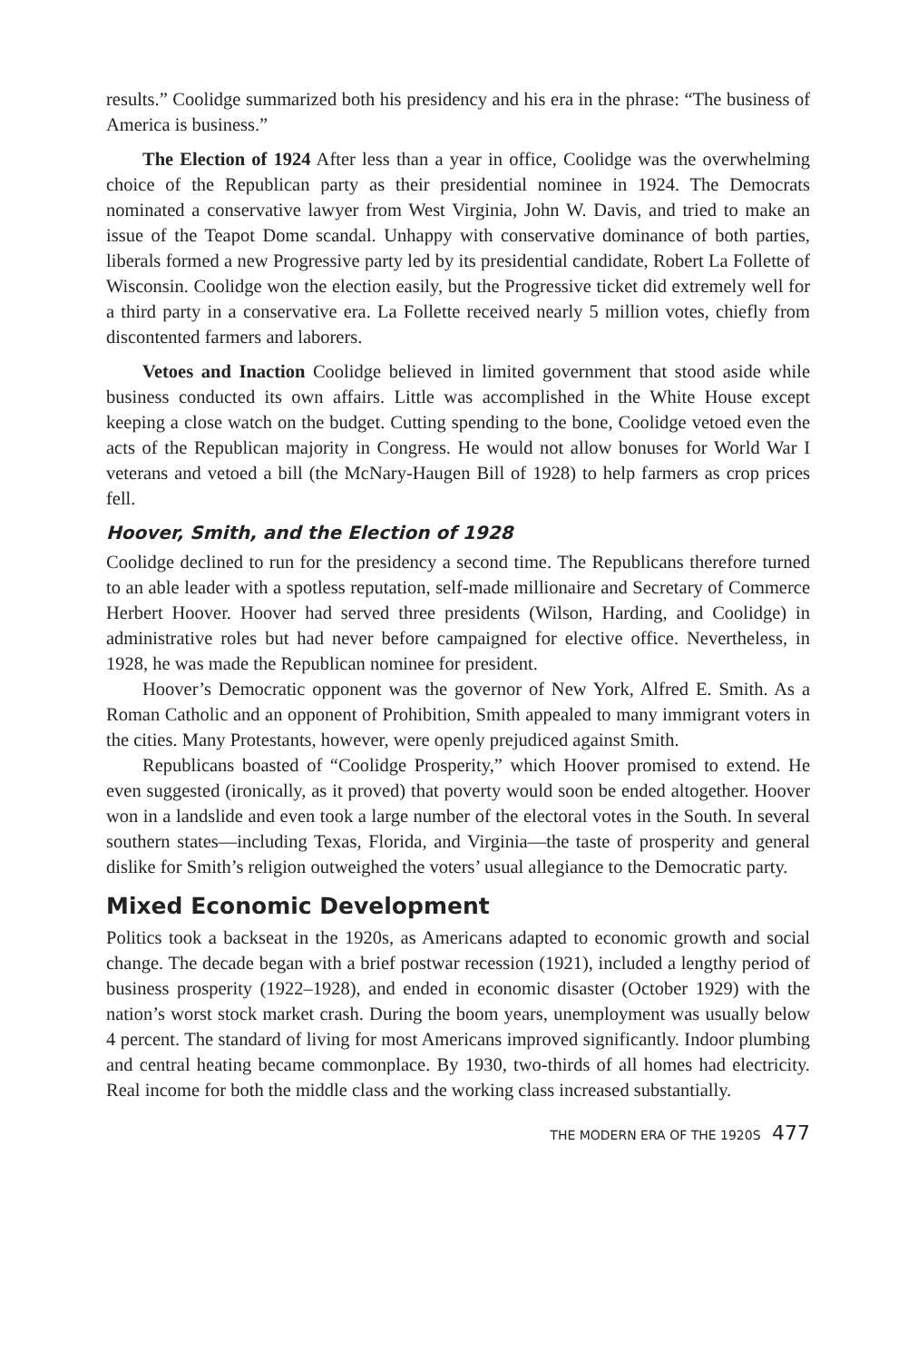results.” Coolidge summarized both his presidency and his era in the phrase: “The business of America is business.”
The Election of 1924 After less than a year in office, Coolidge was the overwhelming choice of the Republican party as their presidential nominee in 1924. The Democrats nominated a conservative lawyer from West Virginia, John W. Davis, and tried to make an issue of the Teapot Dome scandal. Unhappy with conservative dominance of both parties, liberals formed a new Progressive party led by its presidential candidate, Robert La Follette of Wisconsin. Coolidge won the election easily, but the Progressive ticket did extremely well for a third party in a conservative era. La Follette received nearly 5 million votes, chiefly from discontented farmers and laborers.
Vetoes and Inaction Coolidge believed in limited government that stood aside while business conducted its own affairs. Little was accomplished in the White House except keeping a close watch on the budget. Cutting spending to the bone, Coolidge vetoed even the acts of the Republican majority in Congress. He would not allow bonuses for World War I veterans and vetoed a bill (the McNary-Haugen Bill of 1928) to help farmers as crop prices fell.
Hoover, Smith, and the Election of 1928
Coolidge declined to run for the presidency a second time. The Republicans therefore turned to an able leader with a spotless reputation, self-made millionaire and Secretary of Commerce Herbert Hoover. Hoover had served three presidents (Wilson, Harding, and Coolidge) in administrative roles but had never before campaigned for elective office. Nevertheless, in 1928, he was made the Republican nominee for president.
Hoover’s Democratic opponent was the governor of New York, Alfred E. Smith. As a Roman Catholic and an opponent of Prohibition, Smith appealed to many immigrant voters in the cities. Many Protestants, however, were openly prejudiced against Smith.
Republicans boasted of “Coolidge Prosperity,” which Hoover promised to extend. He even suggested (ironically, as it proved) that poverty would soon be ended altogether. Hoover won in a landslide and even took a large number of the electoral votes in the South. In several southern states—including Texas, Florida, and Virginia—the taste of prosperity and general dislike for Smith’s religion outweighed the voters’ usual allegiance to the Democratic party.
Mixed Economic Development
Politics took a backseat in the 1920s, as Americans adapted to economic growth and social change. The decade began with a brief postwar recession (1921), included a lengthy period of business prosperity (1922–1928), and ended in economic disaster (October 1929) with the nation’s worst stock market crash. During the boom years, unemployment was usually below 4 percent. The standard of living for most Americans improved significantly. Indoor plumbing and central heating became commonplace. By 1930, two-thirds of all homes had electricity. Real income for both the middle class and the working class increased substantially.
THE MODERN ERA OF THE 1920S 477